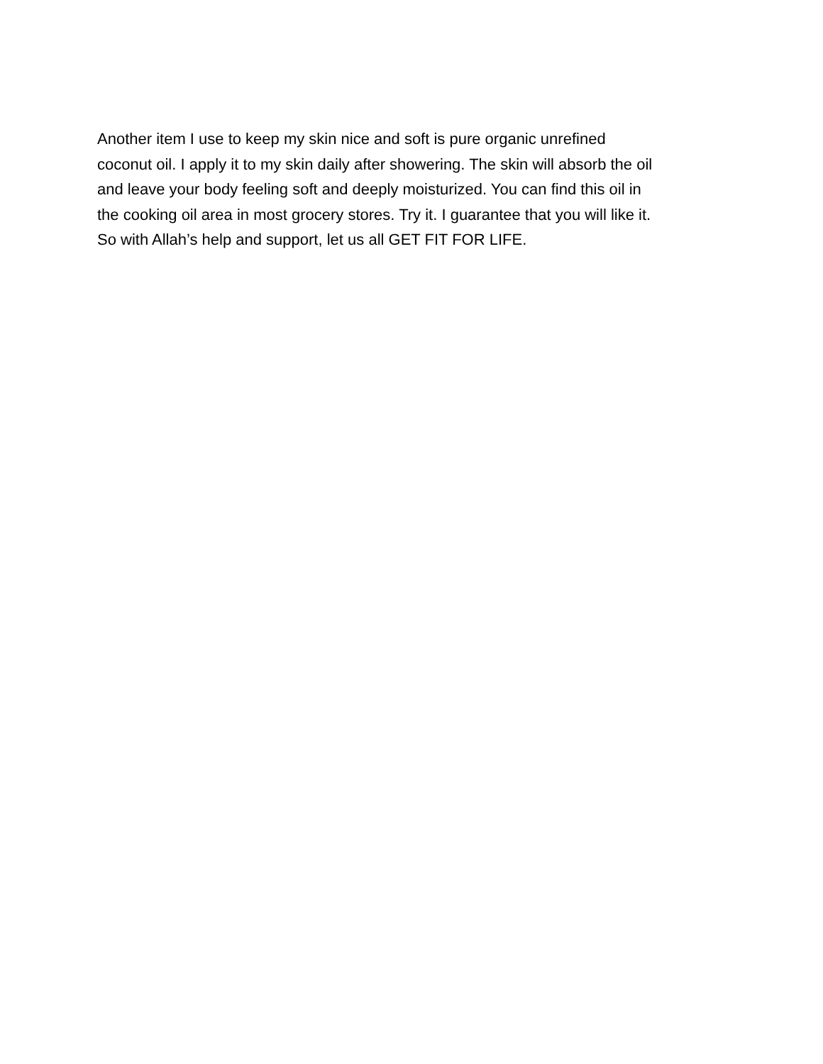Another item I use to keep my skin nice and soft is pure organic unrefined
coconut oil. I apply it to my skin daily after showering. The skin will absorb the oil
and leave your body feeling soft and deeply moisturized. You can find this oil in
the cooking oil area in most grocery stores. Try it. I guarantee that you will like it.
So with Allah’s help and support, let us all GET FIT FOR LIFE.